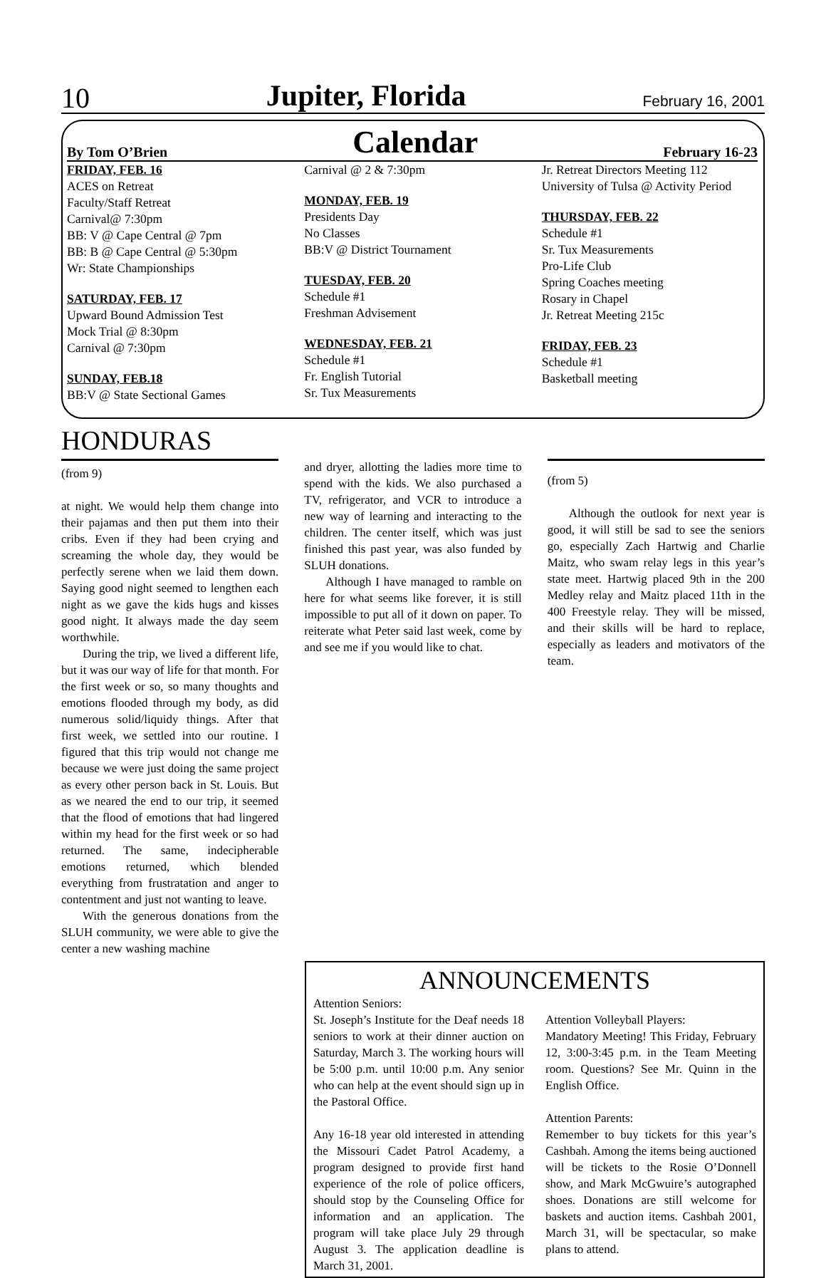10 Jupiter, Florida February 16, 2001
By Tom O’Brien Calendar February 16-23
FRIDAY, FEB. 16
ACES on Retreat
Faculty/Staff Retreat
Carnival@ 7:30pm
BB: V @ Cape Central @ 7pm
BB: B @ Cape Central @ 5:30pm
Wr: State Championships
SATURDAY, FEB. 17
Upward Bound Admission Test
Mock Trial @ 8:30pm
Carnival @ 7:30pm
SUNDAY, FEB.18
BB:V @ State Sectional Games
Carnival @ 2 & 7:30pm
MONDAY, FEB. 19
Presidents Day
No Classes
BB:V @ District Tournament
TUESDAY, FEB. 20
Schedule #1
Freshman Advisement
WEDNESDAY, FEB. 21
Schedule #1
Fr. English Tutorial
Sr. Tux Measurements
Jr. Retreat Directors Meeting 112
University of Tulsa @ Activity Period
THURSDAY, FEB. 22
Schedule #1
Sr. Tux Measurements
Pro-Life Club
Spring Coaches meeting
Rosary in Chapel
Jr. Retreat Meeting 215c
FRIDAY, FEB. 23
Schedule #1
Basketball meeting
HONDURAS
(from 9)
at night. We would help them change into their pajamas and then put them into their cribs. Even if they had been crying and screaming the whole day, they would be perfectly serene when we laid them down. Saying good night seemed to lengthen each night as we gave the kids hugs and kisses good night. It always made the day seem worthwhile.
During the trip, we lived a different life, but it was our way of life for that month. For the first week or so, so many thoughts and emotions flooded through my body, as did numerous solid/liquidy things. After that first week, we settled into our routine. I figured that this trip would not change me because we were just doing the same project as every other person back in St. Louis. But as we neared the end to our trip, it seemed that the flood of emotions that had lingered within my head for the first week or so had returned. The same, indecipherable emotions returned, which blended everything from frustratation and anger to contentment and just not wanting to leave.
With the generous donations from the SLUH community, we were able to give the center a new washing machine
and dryer, allotting the ladies more time to spend with the kids. We also purchased a TV, refrigerator, and VCR to introduce a new way of learning and interacting to the children. The center itself, which was just finished this past year, was also funded by SLUH donations.
Although I have managed to ramble on here for what seems like forever, it is still impossible to put all of it down on paper. To reiterate what Peter said last week, come by and see me if you would like to chat.
(from 5)
Although the outlook for next year is good, it will still be sad to see the seniors go, especially Zach Hartwig and Charlie Maitz, who swam relay legs in this year’s state meet. Hartwig placed 9th in the 200 Medley relay and Maitz placed 11th in the 400 Freestyle relay. They will be missed, and their skills will be hard to replace, especially as leaders and motivators of the team.
ANNOUNCEMENTS
Attention Seniors:
St. Joseph’s Institute for the Deaf needs 18 seniors to work at their dinner auction on Saturday, March 3. The working hours will be 5:00 p.m. until 10:00 p.m. Any senior who can help at the event should sign up in the Pastoral Office.
Any 16-18 year old interested in attending the Missouri Cadet Patrol Academy, a program designed to provide first hand experience of the role of police officers, should stop by the Counseling Office for information and an application. The program will take place July 29 through August 3. The application deadline is March 31, 2001.
Attention Volleyball Players:
Mandatory Meeting! This Friday, February 12, 3:00-3:45 p.m. in the Team Meeting room. Questions? See Mr. Quinn in the English Office.
Attention Parents:
Remember to buy tickets for this year’s Cashbah. Among the items being auctioned will be tickets to the Rosie O’Donnell show, and Mark McGwuire’s autographed shoes. Donations are still welcome for baskets and auction items. Cashbah 2001, March 31, will be spectacular, so make plans to attend.